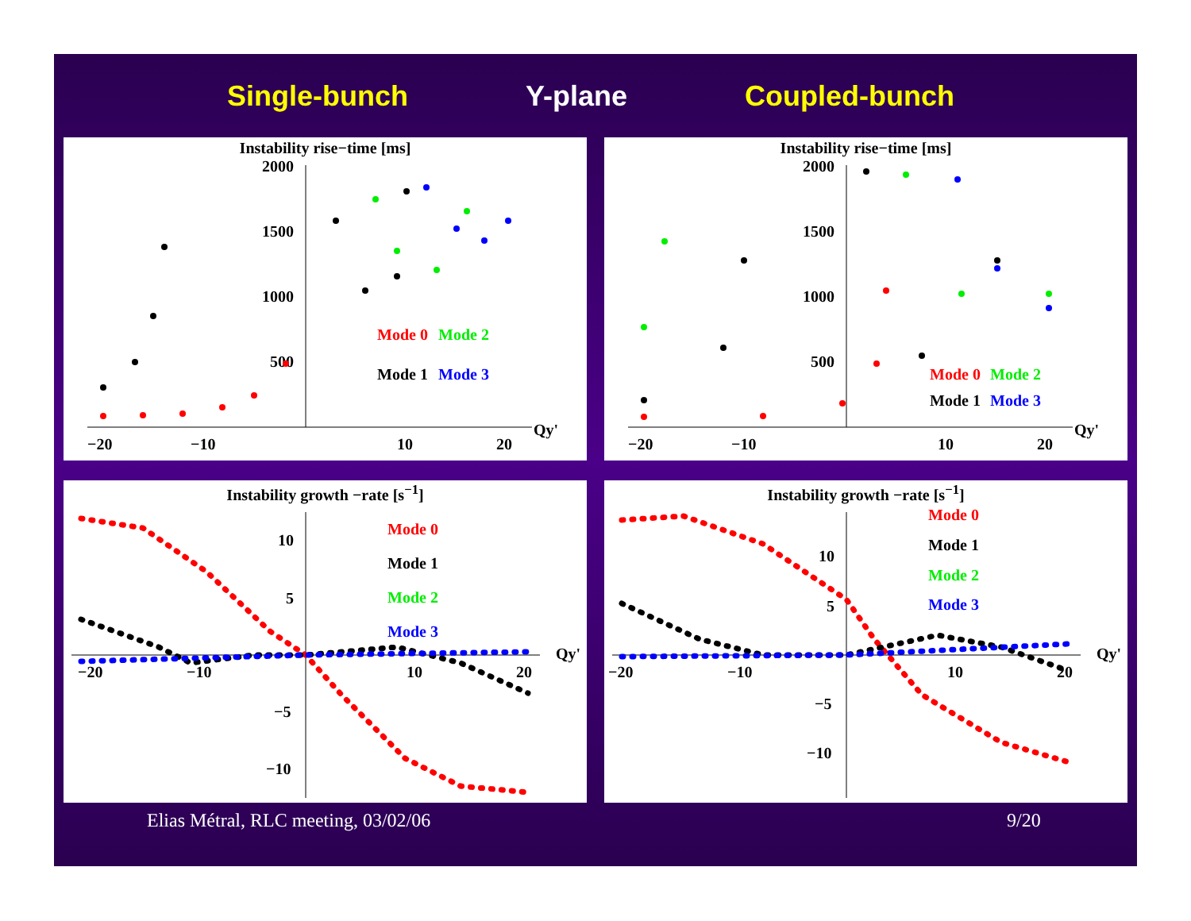Single-bunch Y-plane Coupled-bunch
Instability rise−time [ms]
2000
1500
1000
500
−20
−10
10
20
Qy'
Mode 0
Mode 2
Mode 1
Mode 3
Instability rise−time [ms]
2000
1500
1000
500
−20
−10
10
20
Qy'
Mode 0
Mode 2
Mode 1
Mode 3
Instability growth −rate [s<sup>−1</sup>]
10
5
−5
−10
−20
−10
10
20
Qy'
Mode 0
Mode 1
Mode 2
Mode 3
Instability growth −rate [s<sup>−1</sup>]
10
5
−5
−10
−20
−10
10
20
Qy'
Mode 0
Mode 1
Mode 2
Mode 3
Elias Métral, RLC meeting, 03/02/06
9/20